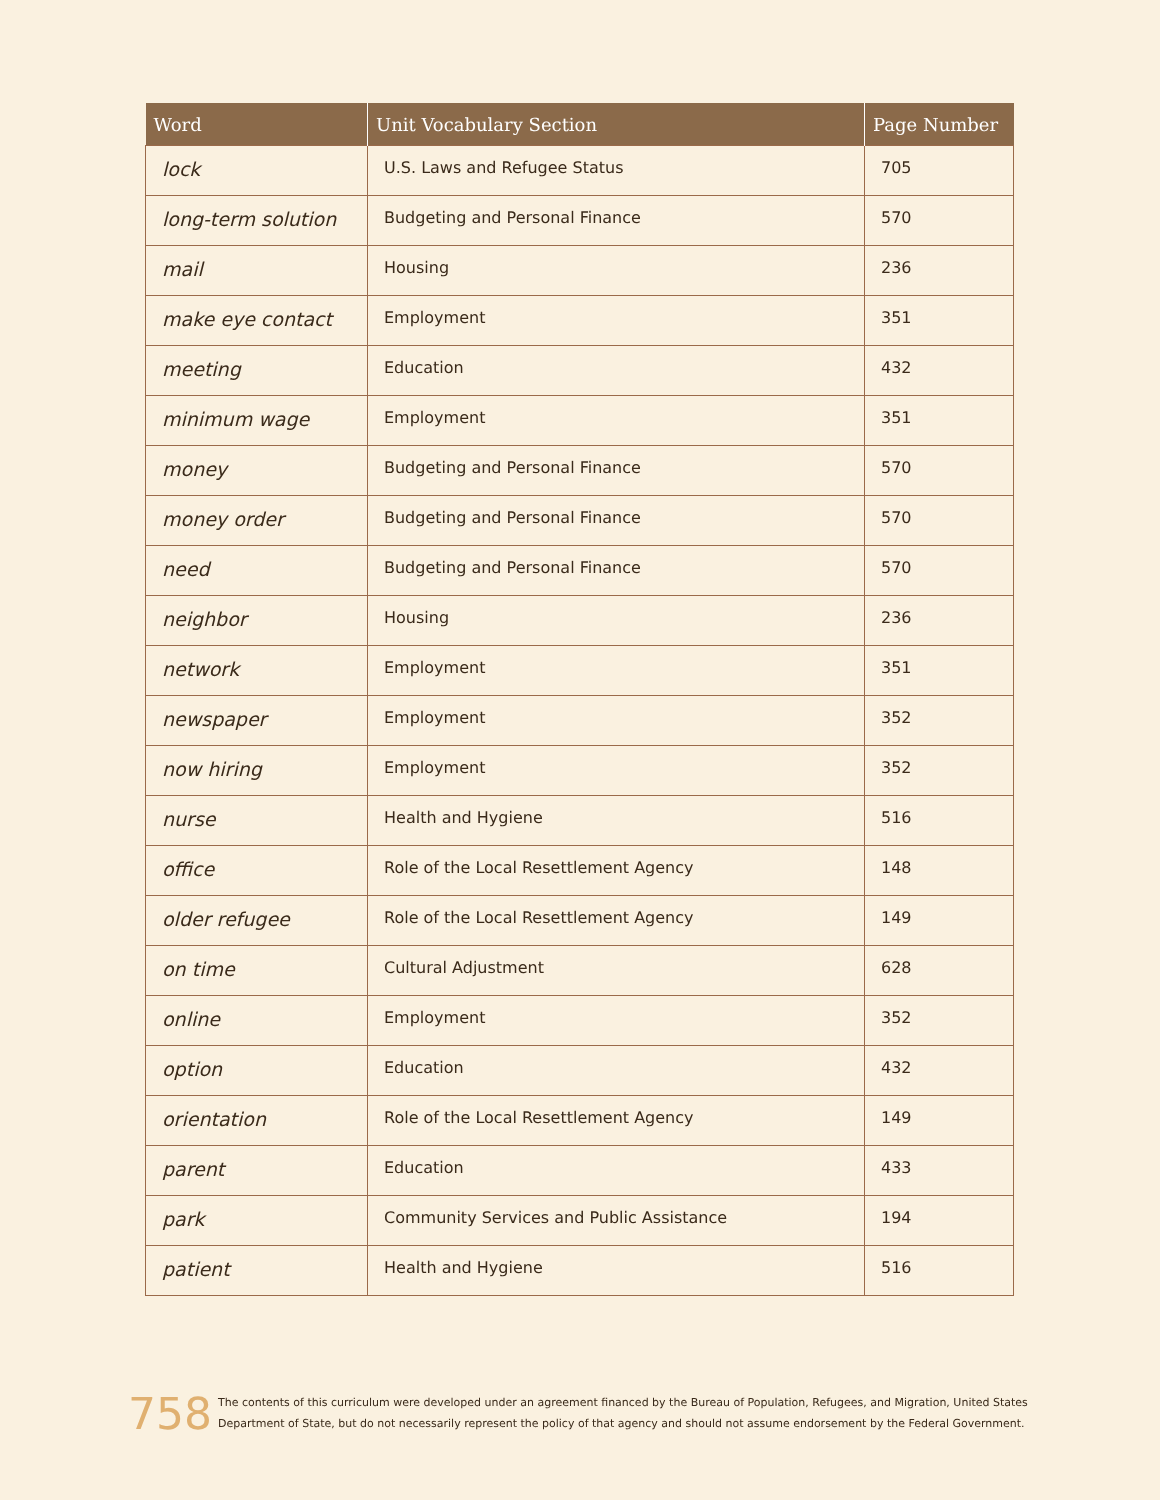| Word | Unit Vocabulary Section | Page Number |
| --- | --- | --- |
| lock | U.S. Laws and Refugee Status | 705 |
| long-term solution | Budgeting and Personal Finance | 570 |
| mail | Housing | 236 |
| make eye contact | Employment | 351 |
| meeting | Education | 432 |
| minimum wage | Employment | 351 |
| money | Budgeting and Personal Finance | 570 |
| money order | Budgeting and Personal Finance | 570 |
| need | Budgeting and Personal Finance | 570 |
| neighbor | Housing | 236 |
| network | Employment | 351 |
| newspaper | Employment | 352 |
| now hiring | Employment | 352 |
| nurse | Health and Hygiene | 516 |
| office | Role of the Local Resettlement Agency | 148 |
| older refugee | Role of the Local Resettlement Agency | 149 |
| on time | Cultural Adjustment | 628 |
| online | Employment | 352 |
| option | Education | 432 |
| orientation | Role of the Local Resettlement Agency | 149 |
| parent | Education | 433 |
| park | Community Services and Public Assistance | 194 |
| patient | Health and Hygiene | 516 |
758
The contents of this curriculum were developed under an agreement financed by the Bureau of Population, Refugees, and Migration, United States Department of State, but do not necessarily represent the policy of that agency and should not assume endorsement by the Federal Government.